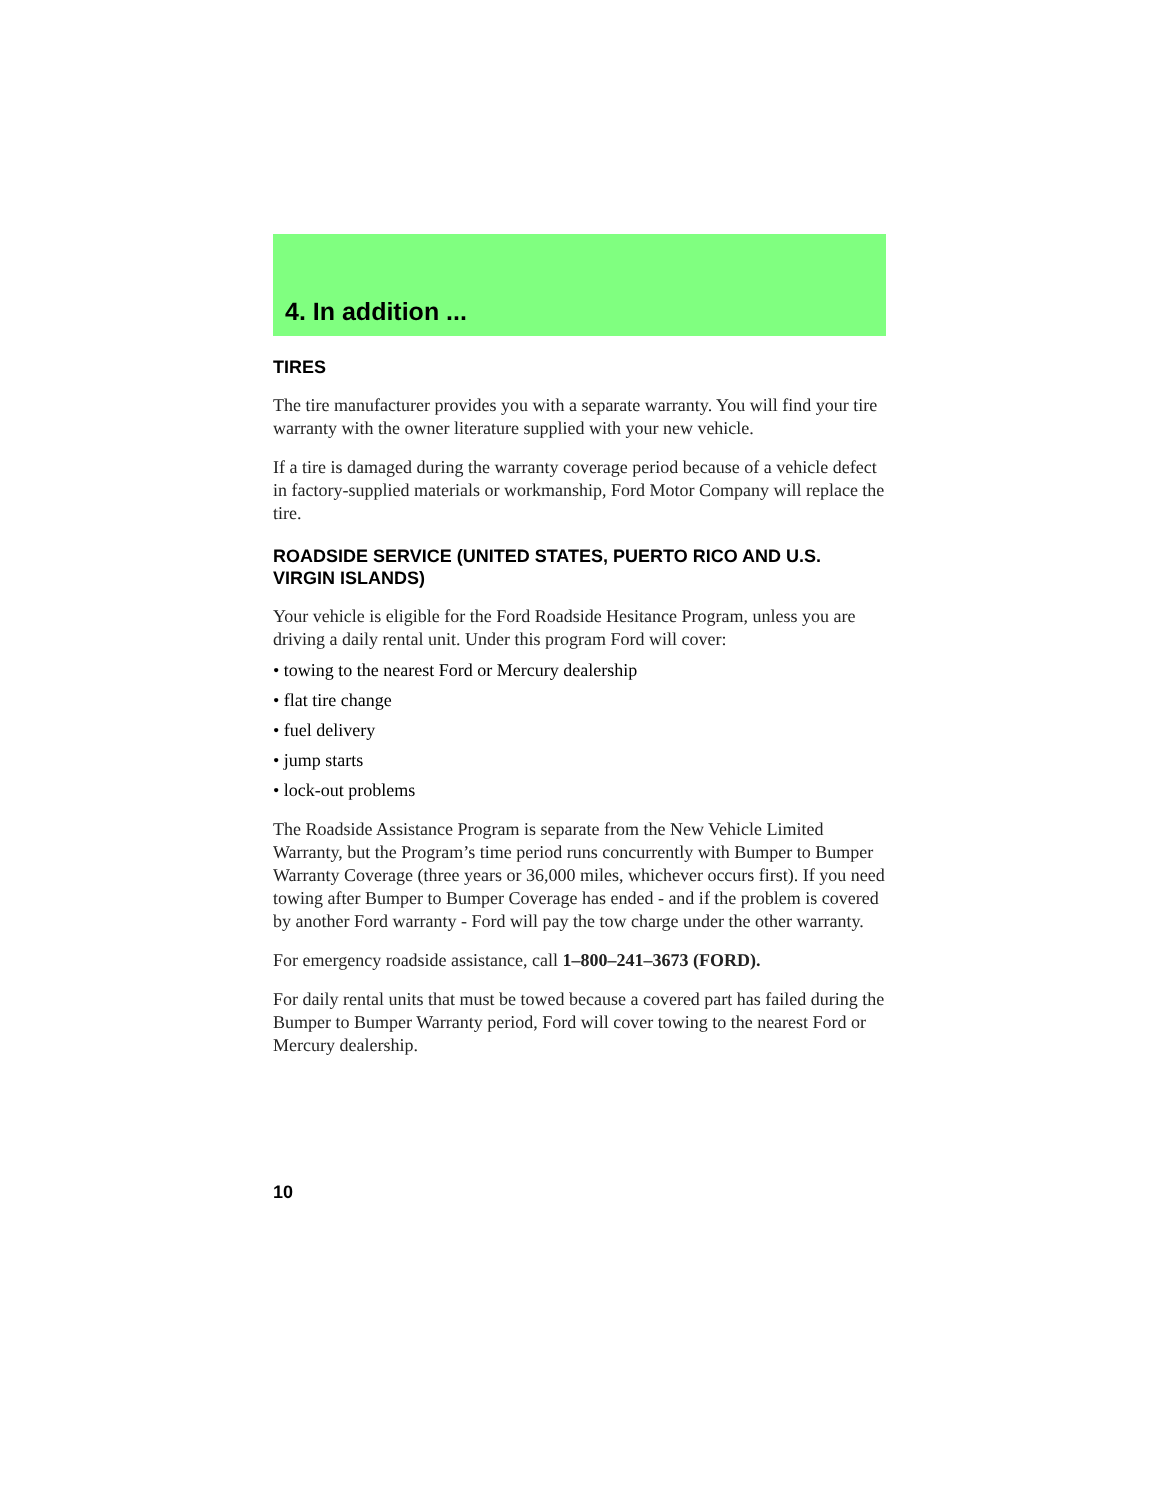4. In addition ...
TIRES
The tire manufacturer provides you with a separate warranty. You will find your tire warranty with the owner literature supplied with your new vehicle.
If a tire is damaged during the warranty coverage period because of a vehicle defect in factory-supplied materials or workmanship, Ford Motor Company will replace the tire.
ROADSIDE SERVICE (UNITED STATES, PUERTO RICO AND U.S. VIRGIN ISLANDS)
Your vehicle is eligible for the Ford Roadside Hesitance Program, unless you are driving a daily rental unit. Under this program Ford will cover:
• towing to the nearest Ford or Mercury dealership
• flat tire change
• fuel delivery
• jump starts
• lock-out problems
The Roadside Assistance Program is separate from the New Vehicle Limited Warranty, but the Program’s time period runs concurrently with Bumper to Bumper Warranty Coverage (three years or 36,000 miles, whichever occurs first). If you need towing after Bumper to Bumper Coverage has ended - and if the problem is covered by another Ford warranty - Ford will pay the tow charge under the other warranty.
For emergency roadside assistance, call 1–800–241–3673 (FORD).
For daily rental units that must be towed because a covered part has failed during the Bumper to Bumper Warranty period, Ford will cover towing to the nearest Ford or Mercury dealership.
10